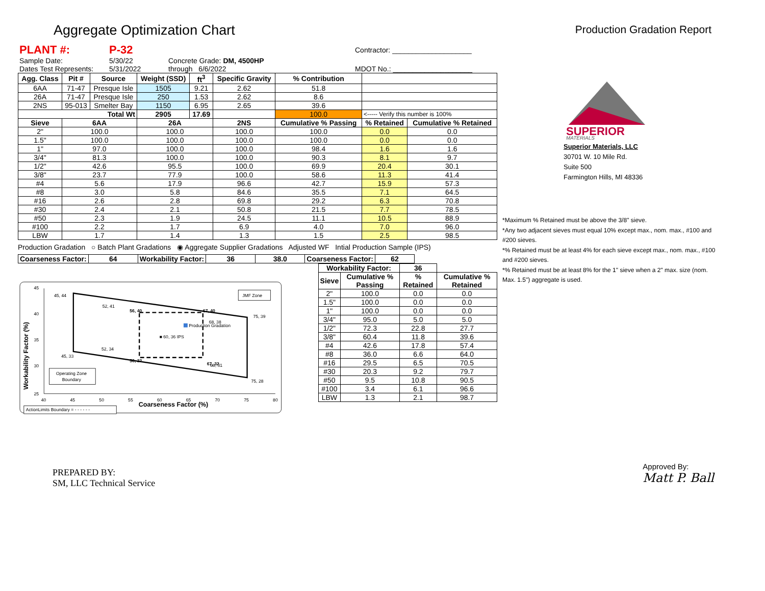Aggregate Optimization Chart
Production Gradation Report
| PLANT #: | P-32 | | Contractor: ____________________ |
| Sample Date: | 5/30/22 | Concrete Grade: DM, 4500HP | |
| Dates Test Represents: | 5/31/2022 | through 6/6/2022 | MDOT No.: ____________________ |
| Agg. Class | Pit # | Source | Weight (SSD) | ft<sup>3</sup> | Specific Gravity | % Contribution | | |
| --- | --- | --- | --- | --- | --- | --- | --- | --- |
| 6AA | 71-47 | Presque Isle | 1505 | 9.21 | 2.62 | 51.8 | | |
| 26A | 71-47 | Presque Isle | 250 | 1.53 | 2.62 | 8.6 | | |
| 2NS | 95-013 | Smelter Bay | 1150 | 6.95 | 2.65 | 39.6 | | |
| Total Wt | | | 2905 | 17.69 | | 100.0 | <----- Verify this number is 100% | |
| Sieve | 6AA | | 26A | | 2NS | Cumulative % Passing | % Retained | Cumulative % Retained |
| 2" | 100.0 | | 100.0 | | 100.0 | 100.0 | 0.0 | 0.0 |
| 1.5" | 100.0 | | 100.0 | | 100.0 | 100.0 | 0.0 | 0.0 |
| 1" | 97.0 | | 100.0 | | 100.0 | 98.4 | 1.6 | 1.6 |
| 3/4" | 81.3 | | 100.0 | | 100.0 | 90.3 | 8.1 | 9.7 |
| 1/2" | 42.6 | | 95.5 | | 100.0 | 69.9 | 20.4 | 30.1 |
| 3/8" | 23.7 | | 77.9 | | 100.0 | 58.6 | 11.3 | 41.4 |
| #4 | 5.6 | | 17.9 | | 96.6 | 42.7 | 15.9 | 57.3 |
| #8 | 3.0 | | 5.8 | | 84.6 | 35.5 | 7.1 | 64.5 |
| #16 | 2.6 | | 2.8 | | 69.8 | 29.2 | 6.3 | 70.8 |
| #30 | 2.4 | | 2.1 | | 50.8 | 21.5 | 7.7 | 78.5 |
| #50 | 2.3 | | 1.9 | | 24.5 | 11.1 | 10.5 | 88.9 |
| #100 | 2.2 | | 1.7 | | 6.9 | 4.0 | 7.0 | 96.0 |
| LBW | 1.7 | | 1.4 | | 1.3 | 1.5 | 2.5 | 98.5 |
Production Gradation ○ Batch Plant Gradations ◉ Aggregate Supplier Gradations Adjusted WF Intial Production Sample (IPS)
| Coarseness Factor: | 64 | Workability Factor: | 36 | 38.0 | Coarseness Factor: | 62 |
| --- | --- | --- | --- | --- | --- | --- |
45
40
35
30
25
40
45
50
55
60
65
70
75
80
Coarseness Factor (%)
Workability Factor (%)
45, 44
52, 41
75, 39
45, 33
52, 34
75, 28
56, 40
67, 40
56, 32
67, 32
68, 38
68, 31
Production Gradation
■ 60, 36 IPS
JMF Zone
Operating Zone
Boundary
ActionLimits Boundary = - - - - - -
| Workability Factor: | | 36 | |
| Sieve | Cumulative % Passing | % Retained | Cumulative % Retained |
| 2" | 100.0 | 0.0 | 0.0 |
| 1.5" | 100.0 | 0.0 | 0.0 |
| 1" | 100.0 | 0.0 | 0.0 |
| 3/4" | 95.0 | 5.0 | 5.0 |
| 1/2" | 72.3 | 22.8 | 27.7 |
| 3/8" | 60.4 | 11.8 | 39.6 |
| #4 | 42.6 | 17.8 | 57.4 |
| #8 | 36.0 | 6.6 | 64.0 |
| #16 | 29.5 | 6.5 | 70.5 |
| #30 | 20.3 | 9.2 | 79.7 |
| #50 | 9.5 | 10.8 | 90.5 |
| #100 | 3.4 | 6.1 | 96.6 |
| LBW | 1.3 | 2.1 | 98.7 |
SUPERIOR
MATERIALS
Superior Materials, LLC
30701 W. 10 Mile Rd.
Suite 500
Farmington Hills, MI 48336
*Maximum % Retained must be above the 3/8" sieve.
*Any two adjacent sieves must equal 10% except max., nom. max., #100 and #200 sieves.
*% Retained must be at least 4% for each sieve except max., nom. max., #100 and #200 sieves.
*% Retained must be at least 8% for the 1" sieve when a 2" max. size (nom. Max. 1.5") aggregate is used.
PREPARED BY:
SM, LLC Technical Service
Approved By:
Matt P. Ball